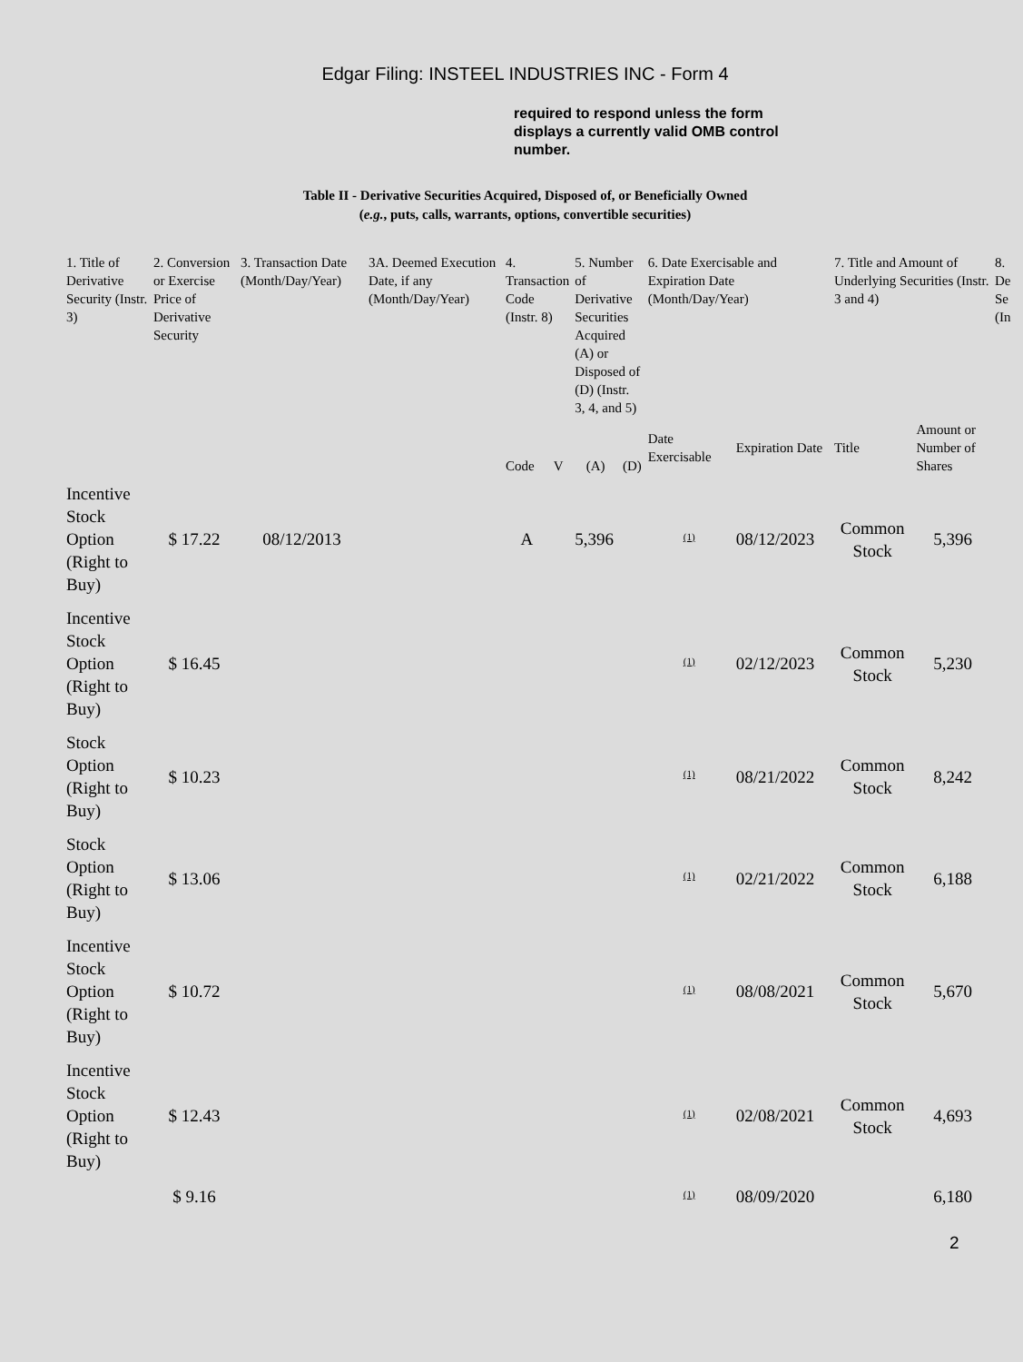Edgar Filing: INSTEEL INDUSTRIES INC - Form 4
required to respond unless the form displays a currently valid OMB control number.
Table II - Derivative Securities Acquired, Disposed of, or Beneficially Owned
(e.g., puts, calls, warrants, options, convertible securities)
| 1. Title of Derivative Security (Instr. 3) | 2. Conversion or Exercise Price of Derivative Security | 3. Transaction Date (Month/Day/Year) | 3A. Deemed Execution Date, if any (Month/Day/Year) | 4. Transaction Code (Instr. 8) | | 5. Number of Derivative Securities Acquired (A) or Disposed of (D) (Instr. 3, 4, and 5) | | 6. Date Exercisable and Expiration Date (Month/Day/Year) | | 7. Title and Amount of Underlying Securities (Instr. 3 and 4) | | 8. De Se (In |
| --- | --- | --- | --- | --- | --- | --- | --- | --- | --- | --- | --- | --- |
| | | | | Code | V | (A) | (D) | Date Exercisable | Expiration Date | Title | Amount or Number of Shares | |
| Incentive Stock Option (Right to Buy) | $ 17.22 | 08/12/2013 | | A | | 5,396 | | <sup>(1)</sup> | 08/12/2023 | Common Stock | 5,396 | |
| Incentive Stock Option (Right to Buy) | $ 16.45 | | | | | | | <sup>(1)</sup> | 02/12/2023 | Common Stock | 5,230 | |
| Stock Option (Right to Buy) | $ 10.23 | | | | | | | <sup>(1)</sup> | 08/21/2022 | Common Stock | 8,242 | |
| Stock Option (Right to Buy) | $ 13.06 | | | | | | | <sup>(1)</sup> | 02/21/2022 | Common Stock | 6,188 | |
| Incentive Stock Option (Right to Buy) | $ 10.72 | | | | | | | <sup>(1)</sup> | 08/08/2021 | Common Stock | 5,670 | |
| Incentive Stock Option (Right to Buy) | $ 12.43 | | | | | | | <sup>(1)</sup> | 02/08/2021 | Common Stock | 4,693 | |
| | $ 9.16 | | | | | | | <sup>(1)</sup> | 08/09/2020 | | 6,180 | |
2